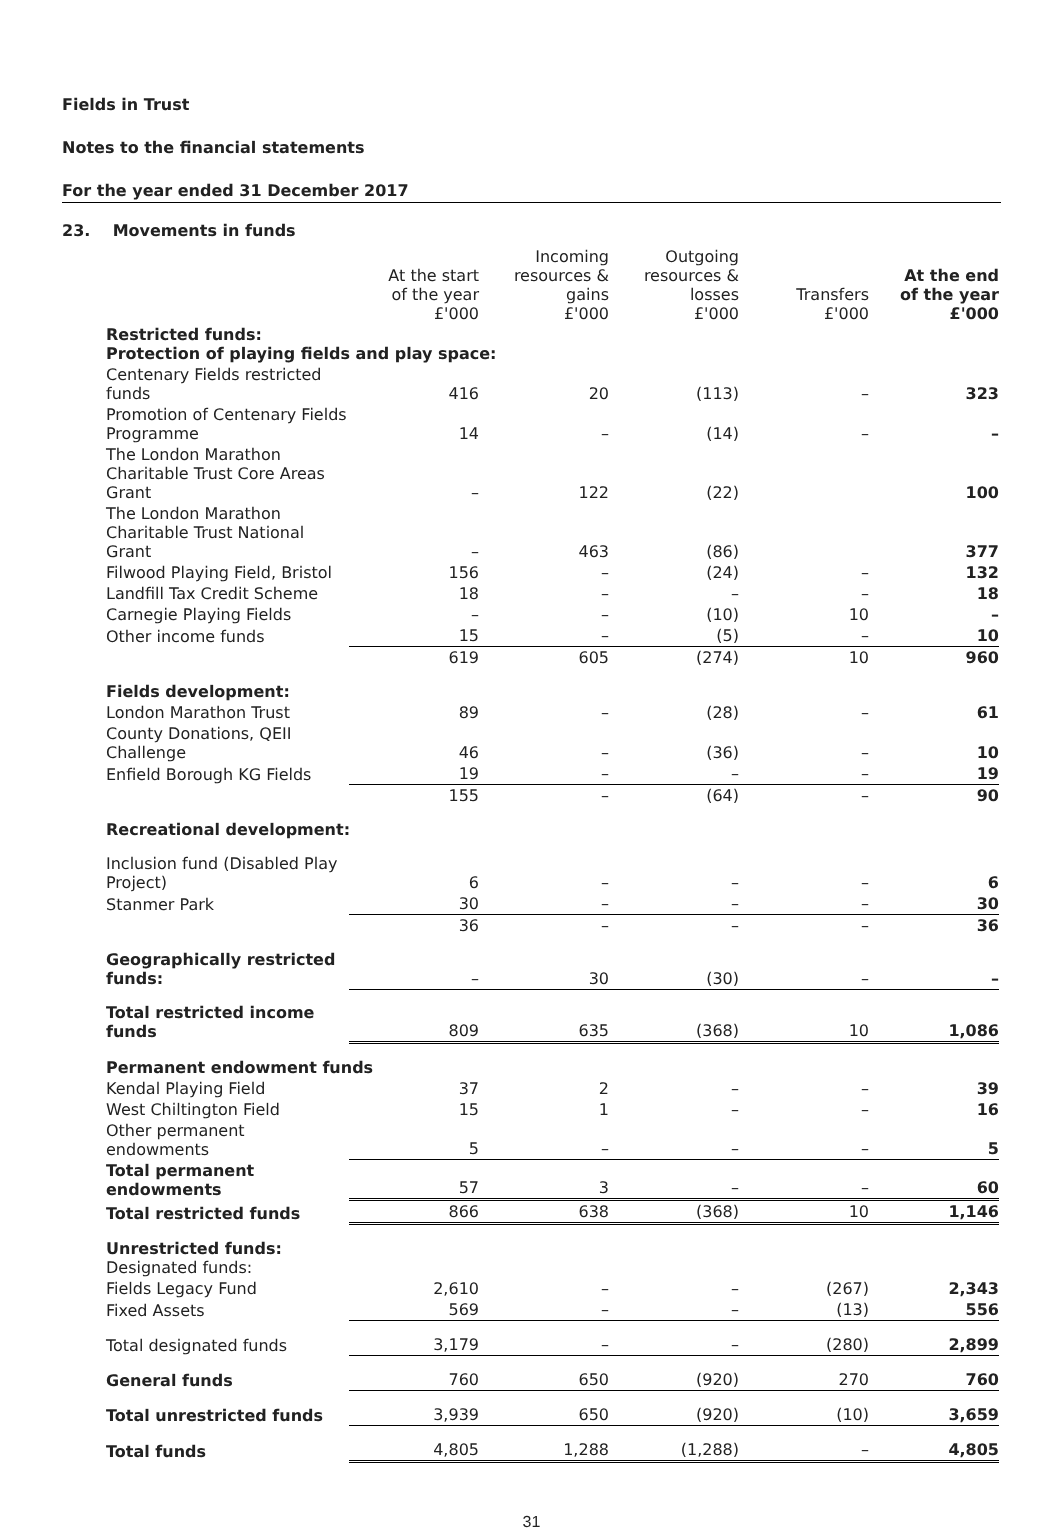Fields in Trust
Notes to the financial statements
For the year ended 31 December 2017
23. Movements in funds
| | At the start of the year £'000 | Incoming resources & gains £'000 | Outgoing resources & losses £'000 | Transfers £'000 | At the end of the year £'000 |
| --- | --- | --- | --- | --- | --- |
| Restricted funds: Protection of playing fields and play space: | | | | | |
| Centenary Fields restricted funds | 416 | 20 | (113) | – | 323 |
| Promotion of Centenary Fields Programme | 14 | – | (14) | – | – |
| The London Marathon Charitable Trust Core Areas Grant | – | 122 | (22) | | 100 |
| The London Marathon Charitable Trust National Grant | – | 463 | (86) | | 377 |
| Filwood Playing Field, Bristol | 156 | – | (24) | – | 132 |
| Landfill Tax Credit Scheme | 18 | – | – | – | 18 |
| Carnegie Playing Fields | – | – | (10) | 10 | – |
| Other income funds | 15 | – | (5) | – | 10 |
| | 619 | 605 | (274) | 10 | 960 |
| Fields development: | | | | | |
| London Marathon Trust | 89 | – | (28) | – | 61 |
| County Donations, QEII Challenge | 46 | – | (36) | – | 10 |
| Enfield Borough KG Fields | 19 | – | – | – | 19 |
| | 155 | – | (64) | – | 90 |
| Recreational development: | | | | | |
| Inclusion fund (Disabled Play Project) | 6 | – | – | – | 6 |
| Stanmer Park | 30 | – | – | – | 30 |
| | 36 | – | – | – | 36 |
| Geographically restricted funds: | – | 30 | (30) | – | – |
| Total restricted income funds | 809 | 635 | (368) | 10 | 1,086 |
| Permanent endowment funds | | | | | |
| Kendal Playing Field | 37 | 2 | – | – | 39 |
| West Chiltington Field | 15 | 1 | – | – | 16 |
| Other permanent endowments | 5 | – | – | – | 5 |
| Total permanent endowments | 57 | 3 | – | – | 60 |
| Total restricted funds | 866 | 638 | (368) | 10 | 1,146 |
| Unrestricted funds: Designated funds: | | | | | |
| Fields Legacy Fund | 2,610 | – | – | (267) | 2,343 |
| Fixed Assets | 569 | – | – | (13) | 556 |
| Total designated funds | 3,179 | – | – | (280) | 2,899 |
| General funds | 760 | 650 | (920) | 270 | 760 |
| Total unrestricted funds | 3,939 | 650 | (920) | (10) | 3,659 |
| Total funds | 4,805 | 1,288 | (1,288) | – | 4,805 |
31